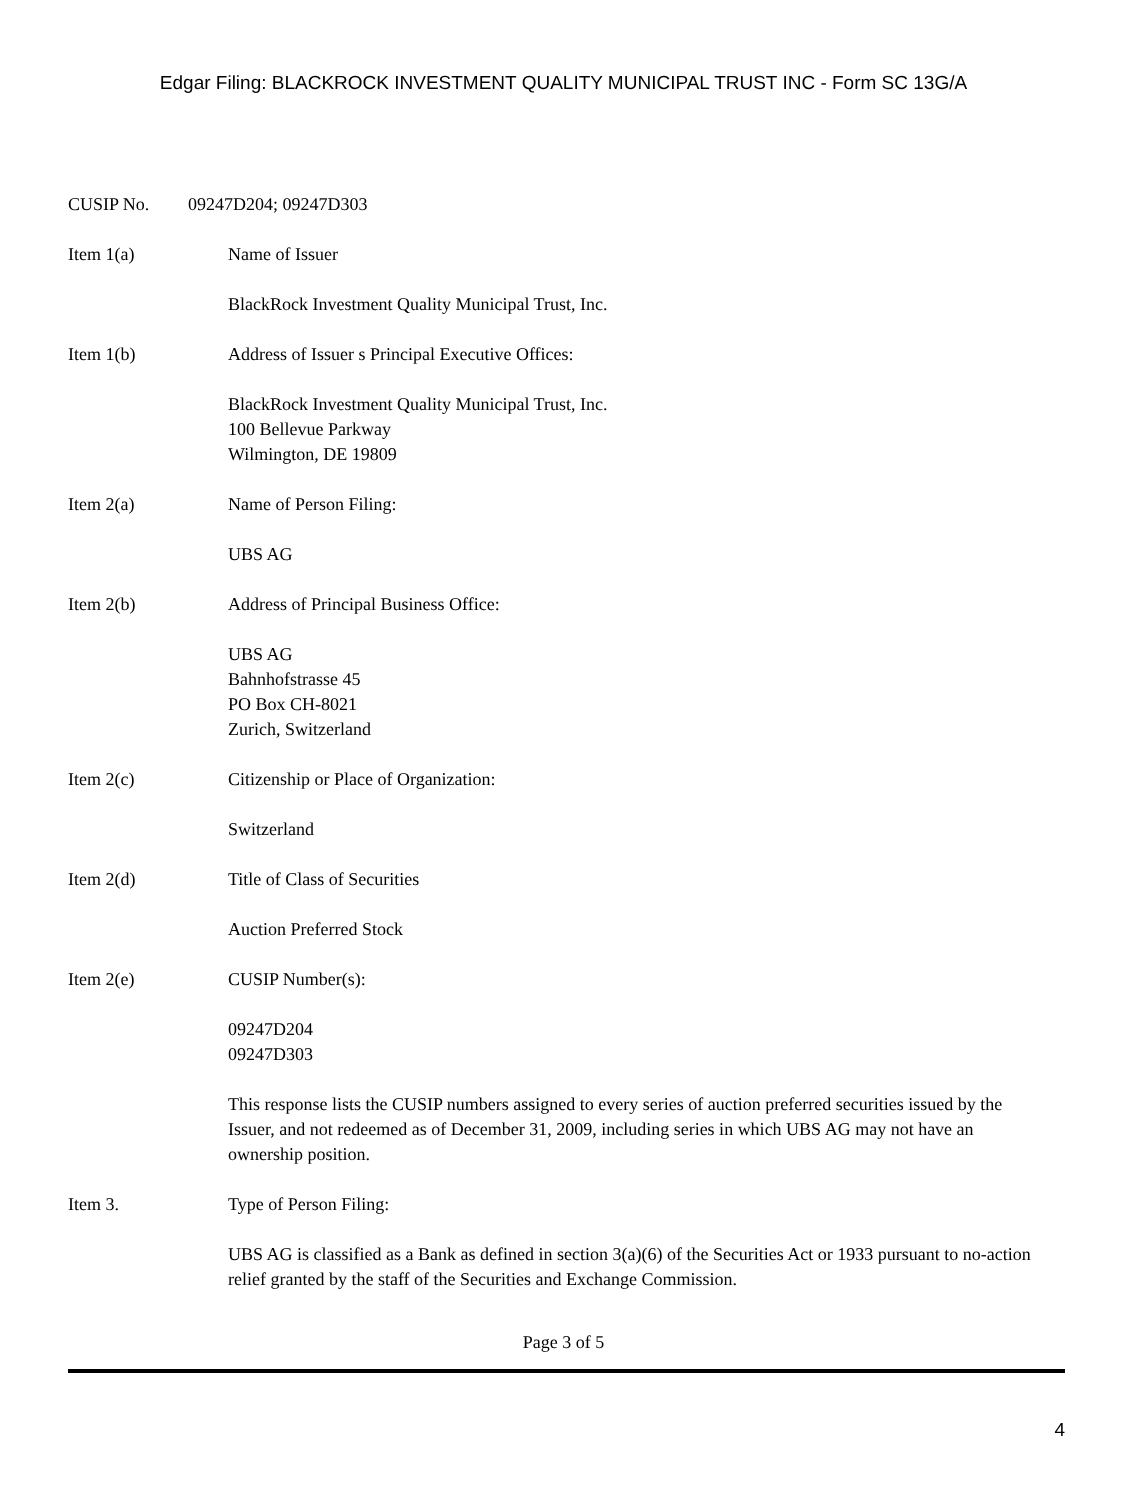Edgar Filing: BLACKROCK INVESTMENT QUALITY MUNICIPAL TRUST INC - Form SC 13G/A
CUSIP No. 09247D204; 09247D303
Item 1(a) Name of Issuer
BlackRock Investment Quality Municipal Trust, Inc.
Item 1(b) Address of Issuer s Principal Executive Offices:
BlackRock Investment Quality Municipal Trust, Inc.
100 Bellevue Parkway
Wilmington, DE 19809
Item 2(a) Name of Person Filing:
UBS AG
Item 2(b) Address of Principal Business Office:
UBS AG
Bahnhofstrasse 45
PO Box CH-8021
Zurich, Switzerland
Item 2(c) Citizenship or Place of Organization:
Switzerland
Item 2(d) Title of Class of Securities
Auction Preferred Stock
Item 2(e) CUSIP Number(s):
09247D204
09247D303
This response lists the CUSIP numbers assigned to every series of auction preferred securities issued by the Issuer, and not redeemed as of December 31, 2009, including series in which UBS AG may not have an ownership position.
Item 3. Type of Person Filing:
UBS AG is classified as a Bank as defined in section 3(a)(6) of the Securities Act or 1933 pursuant to no-action relief granted by the staff of the Securities and Exchange Commission.
Page 3 of 5
4